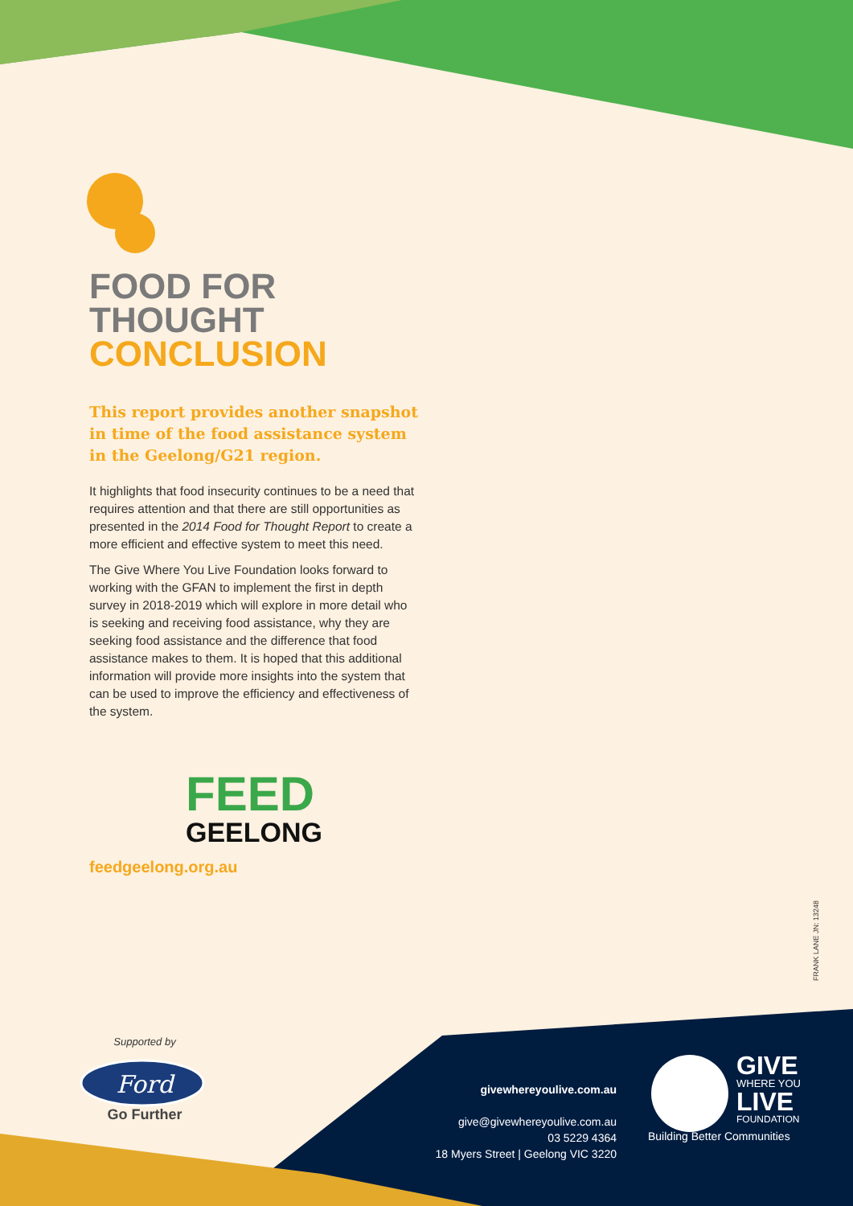FOOD FOR THOUGHT
CONCLUSION
This report provides another snapshot in time of the food assistance system in the Geelong/G21 region.
It highlights that food insecurity continues to be a need that requires attention and that there are still opportunities as presented in the 2014 Food for Thought Report to create a more efficient and effective system to meet this need.
The Give Where You Live Foundation looks forward to working with the GFAN to implement the first in depth survey in 2018-2019 which will explore in more detail who is seeking and receiving food assistance, why they are seeking food assistance and the difference that food assistance makes to them. It is hoped that this additional information will provide more insights into the system that can be used to improve the efficiency and effectiveness of the system.
FEED
GEELONG
feedgeelong.org.au
FRANK LANE JN: 13248
Supported by
Ford
Go Further
givewhereyoulive.com.au
give@givewhereyoulive.com.au
03 5229 4364
18 Myers Street | Geelong VIC 3220
GIVE
WHERE YOU
LIVE
FOUNDATION
Building Better Communities